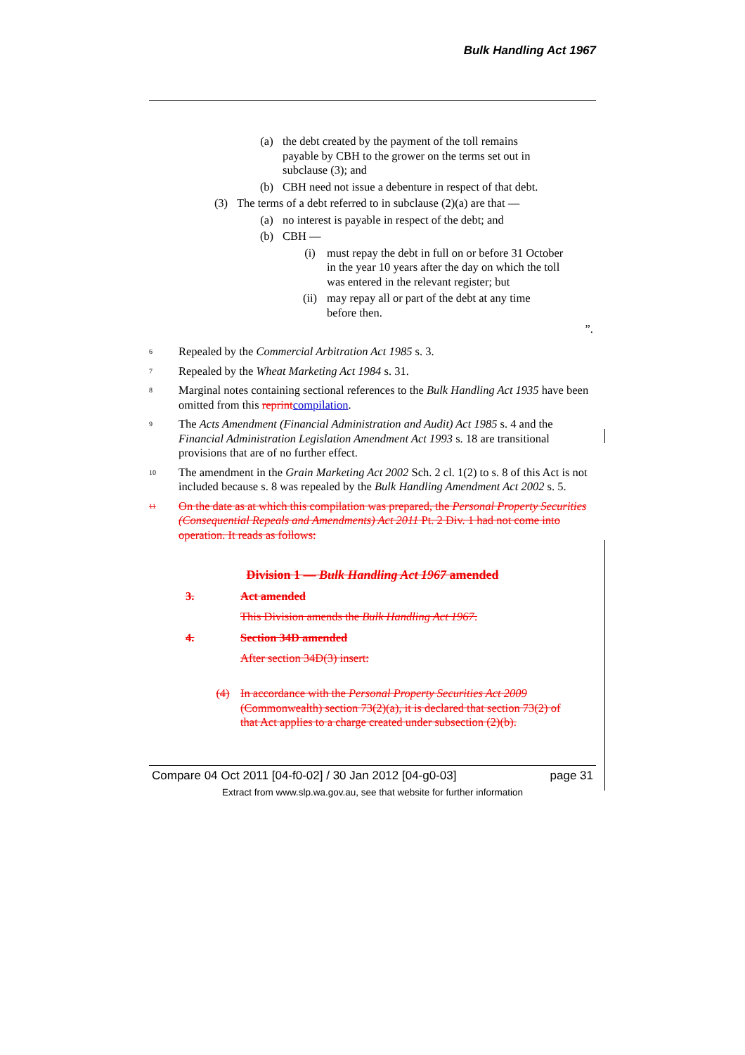Bulk Handling Act 1967
(a) the debt created by the payment of the toll remains payable by CBH to the grower on the terms set out in subclause (3); and
(b) CBH need not issue a debenture in respect of that debt.
(3) The terms of a debt referred to in subclause (2)(a) are that —
(a) no interest is payable in respect of the debt; and
(b) CBH —
(i) must repay the debt in full on or before 31 October in the year 10 years after the day on which the toll was entered in the relevant register; but
(ii) may repay all or part of the debt at any time before then.
”.
<sup>6</sup> Repealed by the Commercial Arbitration Act 1985 s. 3.
<sup>7</sup> Repealed by the Wheat Marketing Act 1984 s. 31.
<sup>8</sup> Marginal notes containing sectional references to the Bulk Handling Act 1935 have been omitted from this reprint compilation.
<sup>9</sup> The Acts Amendment (Financial Administration and Audit) Act 1985 s. 4 and the Financial Administration Legislation Amendment Act 1993 s. 18 are transitional provisions that are of no further effect.
<sup>10</sup> The amendment in the Grain Marketing Act 2002 Sch. 2 cl. 1(2) to s. 8 of this Act is not included because s. 8 was repealed by the Bulk Handling Amendment Act 2002 s. 5.
<sup>11</sup> On the date as at which this compilation was prepared, the Personal Property Securities (Consequential Repeals and Amendments) Act 2011 Pt. 2 Div. 1 had not come into operation. It reads as follows:
Division 1 — Bulk Handling Act 1967 amended
3. Act amended
This Division amends the Bulk Handling Act 1967.
4. Section 34D amended
After section 34D(3) insert:
(4) In accordance with the Personal Property Securities Act 2009 (Commonwealth) section 73(2)(a), it is declared that section 73(2) of that Act applies to a charge created under subsection (2)(b).
Compare 04 Oct 2011 [04-f0-02] / 30 Jan 2012 [04-g0-03] page 31
Extract from www.slp.wa.gov.au, see that website for further information